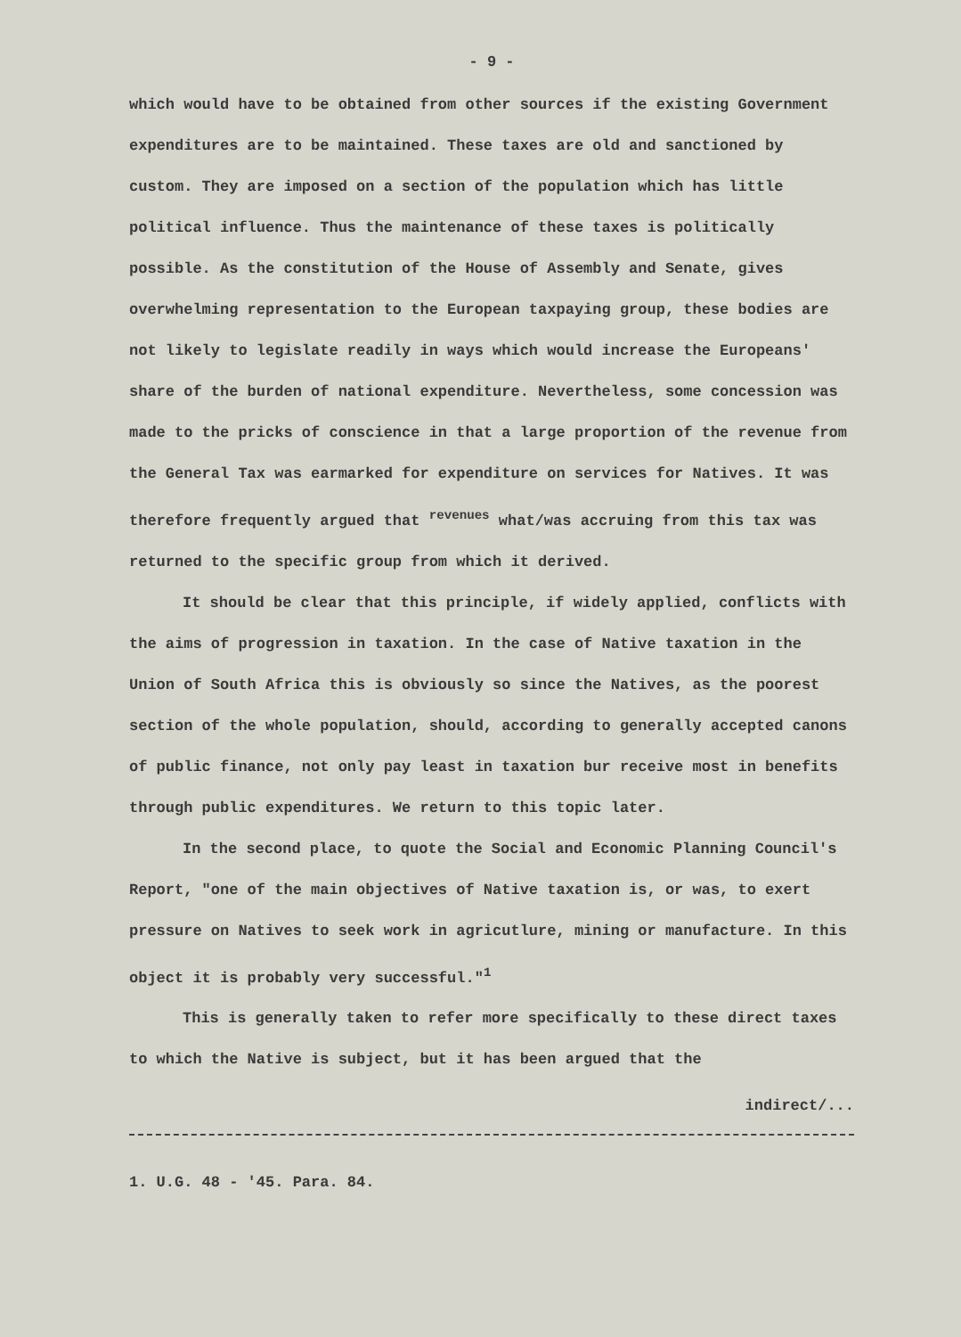- 9 -
which would have to be obtained from other sources if the existing Government expenditures are to be maintained. These taxes are old and sanctioned by custom. They are imposed on a section of the population which has little political influence. Thus the maintenance of these taxes is politically possible. As the constitution of the House of Assembly and Senate, gives overwhelming representation to the European taxpaying group, these bodies are not likely to legislate readily in ways which would increase the Europeans' share of the burden of national expenditure. Nevertheless, some concession was made to the pricks of conscience in that a large proportion of the revenue from the General Tax was earmarked for expenditure on services for Natives. It was therefore frequently argued that <sup>revenues</sup> what/was accruing from this tax was returned to the specific group from which it derived.
It should be clear that this principle, if widely applied, conflicts with the aims of progression in taxation. In the case of Native taxation in the Union of South Africa this is obviously so since the Natives, as the poorest section of the whole population, should, according to generally accepted canons of public finance, not only pay least in taxation bur receive most in benefits through public expenditures. We return to this topic later.
In the second place, to quote the Social and Economic Planning Council's Report, "one of the main objectives of Native taxation is, or was, to exert pressure on Natives to seek work in agricutlure, mining or manufacture. In this object it is probably very successful."<sup>1</sup>
This is generally taken to refer more specifically to these direct taxes to which the Native is subject, but it has been argued that the
indirect/...
1. U.G. 48 - '45. Para. 84.